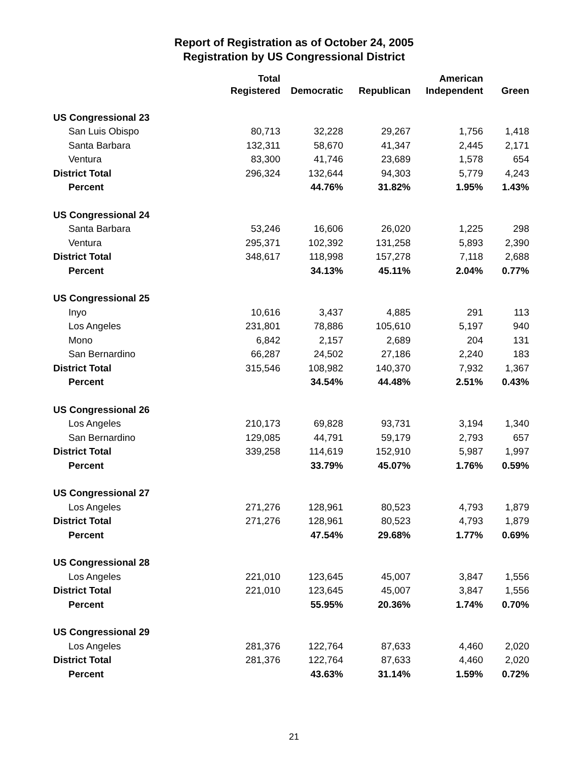Report of Registration as of October 24, 2005
Registration by US Congressional District
| | Total Registered | Democratic | Republican | American Independent | Green |
| --- | --- | --- | --- | --- | --- |
| US Congressional 23 | | | | | |
| San Luis Obispo | 80,713 | 32,228 | 29,267 | 1,756 | 1,418 |
| Santa Barbara | 132,311 | 58,670 | 41,347 | 2,445 | 2,171 |
| Ventura | 83,300 | 41,746 | 23,689 | 1,578 | 654 |
| District Total | 296,324 | 132,644 | 94,303 | 5,779 | 4,243 |
| Percent | | 44.76% | 31.82% | 1.95% | 1.43% |
| US Congressional 24 | | | | | |
| Santa Barbara | 53,246 | 16,606 | 26,020 | 1,225 | 298 |
| Ventura | 295,371 | 102,392 | 131,258 | 5,893 | 2,390 |
| District Total | 348,617 | 118,998 | 157,278 | 7,118 | 2,688 |
| Percent | | 34.13% | 45.11% | 2.04% | 0.77% |
| US Congressional 25 | | | | | |
| Inyo | 10,616 | 3,437 | 4,885 | 291 | 113 |
| Los Angeles | 231,801 | 78,886 | 105,610 | 5,197 | 940 |
| Mono | 6,842 | 2,157 | 2,689 | 204 | 131 |
| San Bernardino | 66,287 | 24,502 | 27,186 | 2,240 | 183 |
| District Total | 315,546 | 108,982 | 140,370 | 7,932 | 1,367 |
| Percent | | 34.54% | 44.48% | 2.51% | 0.43% |
| US Congressional 26 | | | | | |
| Los Angeles | 210,173 | 69,828 | 93,731 | 3,194 | 1,340 |
| San Bernardino | 129,085 | 44,791 | 59,179 | 2,793 | 657 |
| District Total | 339,258 | 114,619 | 152,910 | 5,987 | 1,997 |
| Percent | | 33.79% | 45.07% | 1.76% | 0.59% |
| US Congressional 27 | | | | | |
| Los Angeles | 271,276 | 128,961 | 80,523 | 4,793 | 1,879 |
| District Total | 271,276 | 128,961 | 80,523 | 4,793 | 1,879 |
| Percent | | 47.54% | 29.68% | 1.77% | 0.69% |
| US Congressional 28 | | | | | |
| Los Angeles | 221,010 | 123,645 | 45,007 | 3,847 | 1,556 |
| District Total | 221,010 | 123,645 | 45,007 | 3,847 | 1,556 |
| Percent | | 55.95% | 20.36% | 1.74% | 0.70% |
| US Congressional 29 | | | | | |
| Los Angeles | 281,376 | 122,764 | 87,633 | 4,460 | 2,020 |
| District Total | 281,376 | 122,764 | 87,633 | 4,460 | 2,020 |
| Percent | | 43.63% | 31.14% | 1.59% | 0.72% |
21